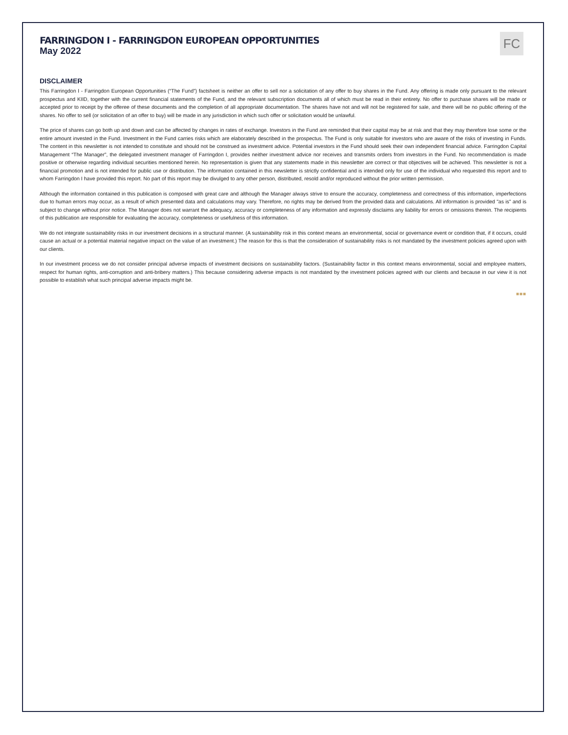FC
FARRINGDON I - FARRINGDON EUROPEAN OPPORTUNITIES
May 2022
DISCLAIMER
This Farringdon I - Farringdon European Opportunities (“The Fund”) factsheet is neither an offer to sell nor a solicitation of any offer to buy shares in the Fund. Any offering is made only pursuant to the relevant prospectus and KIID, together with the current financial statements of the Fund, and the relevant subscription documents all of which must be read in their entirety. No offer to purchase shares will be made or accepted prior to receipt by the offeree of these documents and the completion of all appropriate documentation. The shares have not and will not be registered for sale, and there will be no public offering of the shares. No offer to sell (or solicitation of an offer to buy) will be made in any jurisdiction in which such offer or solicitation would be unlawful.
The price of shares can go both up and down and can be affected by changes in rates of exchange. Investors in the Fund are reminded that their capital may be at risk and that they may therefore lose some or the entire amount invested in the Fund. Investment in the Fund carries risks which are elaborately described in the prospectus. The Fund is only suitable for investors who are aware of the risks of investing in Funds. The content in this newsletter is not intended to constitute and should not be construed as investment advice. Potential investors in the Fund should seek their own independent financial advice. Farringdon Capital Management “The Manager”, the delegated investment manager of Farringdon I, provides neither investment advice nor receives and transmits orders from investors in the Fund. No recommendation is made positive or otherwise regarding individual securities mentioned herein. No representation is given that any statements made in this newsletter are correct or that objectives will be achieved. This newsletter is not a financial promotion and is not intended for public use or distribution. The information contained in this newsletter is strictly confidential and is intended only for use of the individual who requested this report and to whom Farringdon I have provided this report. No part of this report may be divulged to any other person, distributed, resold and/or reproduced without the prior written permission.
Although the information contained in this publication is composed with great care and although the Manager always strive to ensure the accuracy, completeness and correctness of this information, imperfections due to human errors may occur, as a result of which presented data and calculations may vary. Therefore, no rights may be derived from the provided data and calculations. All information is provided "as is" and is subject to change without prior notice. The Manager does not warrant the adequacy, accuracy or completeness of any information and expressly disclaims any liability for errors or omissions therein. The recipients of this publication are responsible for evaluating the accuracy, completeness or usefulness of this information.
We do not integrate sustainability risks in our investment decisions in a structural manner. (A sustainability risk in this context means an environmental, social or governance event or condition that, if it occurs, could cause an actual or a potential material negative impact on the value of an investment.) The reason for this is that the consideration of sustainability risks is not mandated by the investment policies agreed upon with our clients.
In our investment process we do not consider principal adverse impacts of investment decisions on sustainability factors. (Sustainability factor in this context means environmental, social and employee matters, respect for human rights, anti-corruption and anti-bribery matters.) This because considering adverse impacts is not mandated by the investment policies agreed with our clients and because in our view it is not possible to establish what such principal adverse impacts might be.
■■■